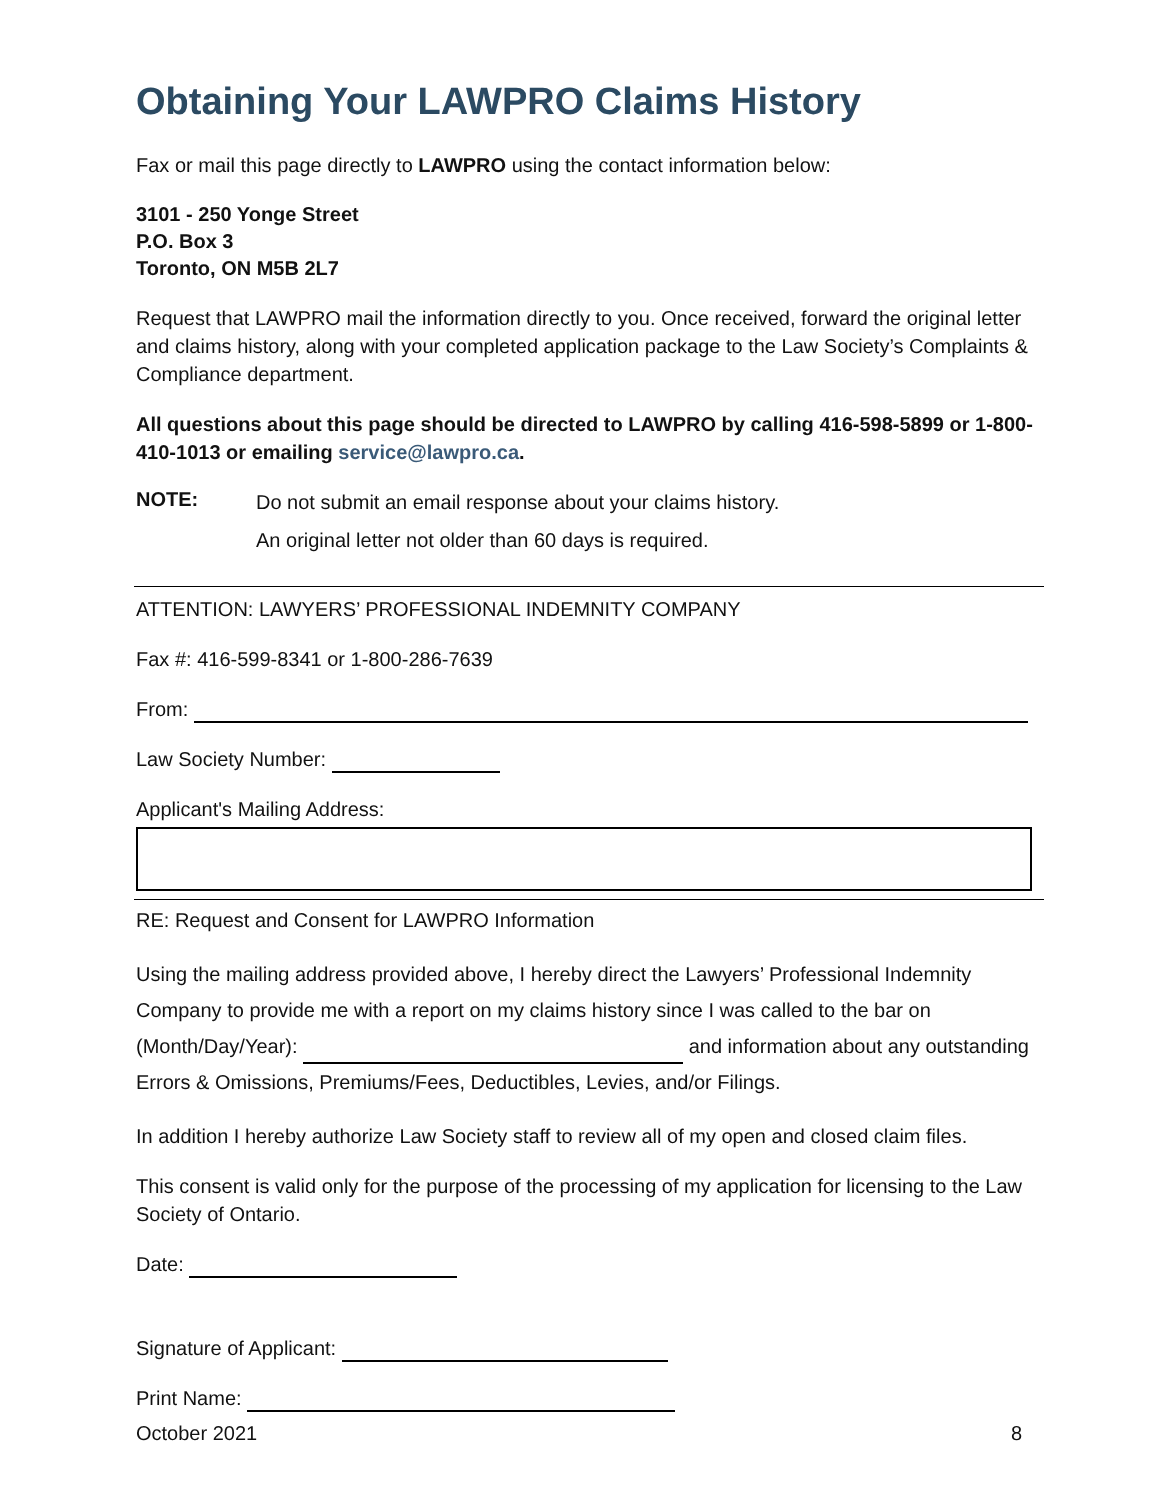Obtaining Your LAWPRO Claims History
Fax or mail this page directly to LAWPRO using the contact information below:
3101 - 250 Yonge Street
P.O. Box 3
Toronto, ON M5B 2L7
Request that LAWPRO mail the information directly to you. Once received, forward the original letter and claims history, along with your completed application package to the Law Society’s Complaints & Compliance department.
All questions about this page should be directed to LAWPRO by calling 416-598-5899 or 1-800-410-1013 or emailing service@lawpro.ca.
NOTE:
Do not submit an email response about your claims history.
An original letter not older than 60 days is required.
ATTENTION: LAWYERS’ PROFESSIONAL INDEMNITY COMPANY
Fax #: 416-599-8341 or 1-800-286-7639
From:
Law Society Number:
Applicant's Mailing Address:
RE: Request and Consent for LAWPRO Information
Using the mailing address provided above, I hereby direct the Lawyers’ Professional Indemnity Company to provide me with a report on my claims history since I was called to the bar on (Month/Day/Year): and information about any outstanding Errors & Omissions, Premiums/Fees, Deductibles, Levies, and/or Filings.
In addition I hereby authorize Law Society staff to review all of my open and closed claim files.
This consent is valid only for the purpose of the processing of my application for licensing to the Law Society of Ontario.
Date:
Signature of Applicant:
Print Name:
October 2021 8